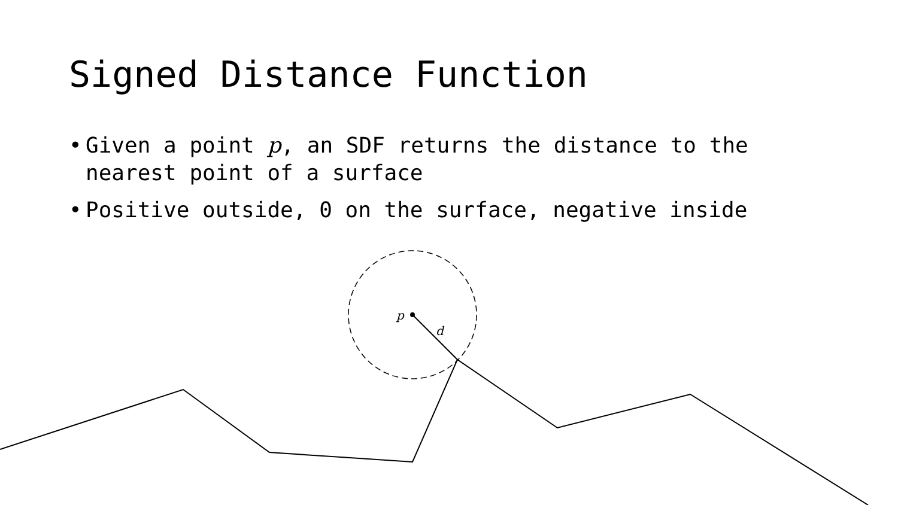Signed Distance Function
• Given a point p, an SDF returns the distance to the nearest point of a surface
• Positive outside, 0 on the surface, negative inside
p
d